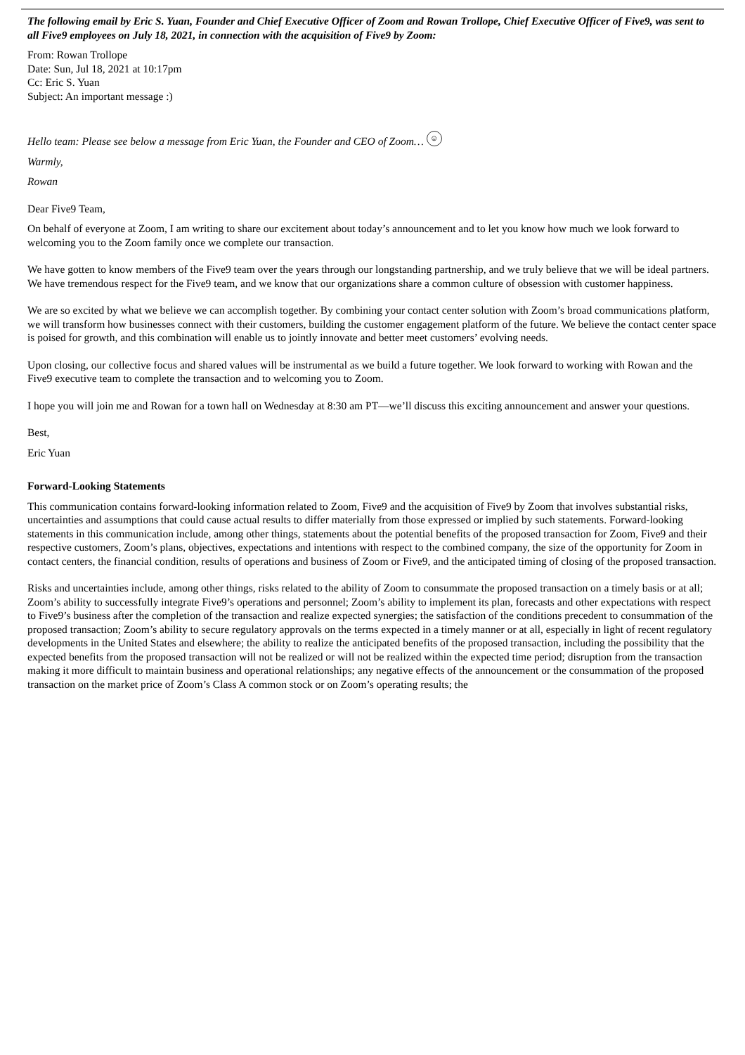The following email by Eric S. Yuan, Founder and Chief Executive Officer of Zoom and Rowan Trollope, Chief Executive Officer of Five9, was sent to all Five9 employees on July 18, 2021, in connection with the acquisition of Five9 by Zoom:
From: Rowan Trollope
Date: Sun, Jul 18, 2021 at 10:17pm
Cc: Eric S. Yuan
Subject: An important message :)
Hello team: Please see below a message from Eric Yuan, the Founder and CEO of Zoom… ☺
Warmly,
Rowan
Dear Five9 Team,
On behalf of everyone at Zoom, I am writing to share our excitement about today’s announcement and to let you know how much we look forward to welcoming you to the Zoom family once we complete our transaction.
We have gotten to know members of the Five9 team over the years through our longstanding partnership, and we truly believe that we will be ideal partners. We have tremendous respect for the Five9 team, and we know that our organizations share a common culture of obsession with customer happiness.
We are so excited by what we believe we can accomplish together. By combining your contact center solution with Zoom’s broad communications platform, we will transform how businesses connect with their customers, building the customer engagement platform of the future. We believe the contact center space is poised for growth, and this combination will enable us to jointly innovate and better meet customers’ evolving needs.
Upon closing, our collective focus and shared values will be instrumental as we build a future together. We look forward to working with Rowan and the Five9 executive team to complete the transaction and to welcoming you to Zoom.
I hope you will join me and Rowan for a town hall on Wednesday at 8:30 am PT—we’ll discuss this exciting announcement and answer your questions.
Best,
Eric Yuan
Forward-Looking Statements
This communication contains forward-looking information related to Zoom, Five9 and the acquisition of Five9 by Zoom that involves substantial risks, uncertainties and assumptions that could cause actual results to differ materially from those expressed or implied by such statements. Forward-looking statements in this communication include, among other things, statements about the potential benefits of the proposed transaction for Zoom, Five9 and their respective customers, Zoom’s plans, objectives, expectations and intentions with respect to the combined company, the size of the opportunity for Zoom in contact centers, the financial condition, results of operations and business of Zoom or Five9, and the anticipated timing of closing of the proposed transaction.
Risks and uncertainties include, among other things, risks related to the ability of Zoom to consummate the proposed transaction on a timely basis or at all; Zoom’s ability to successfully integrate Five9’s operations and personnel; Zoom’s ability to implement its plan, forecasts and other expectations with respect to Five9’s business after the completion of the transaction and realize expected synergies; the satisfaction of the conditions precedent to consummation of the proposed transaction; Zoom’s ability to secure regulatory approvals on the terms expected in a timely manner or at all, especially in light of recent regulatory developments in the United States and elsewhere; the ability to realize the anticipated benefits of the proposed transaction, including the possibility that the expected benefits from the proposed transaction will not be realized or will not be realized within the expected time period; disruption from the transaction making it more difficult to maintain business and operational relationships; any negative effects of the announcement or the consummation of the proposed transaction on the market price of Zoom’s Class A common stock or on Zoom’s operating results; the